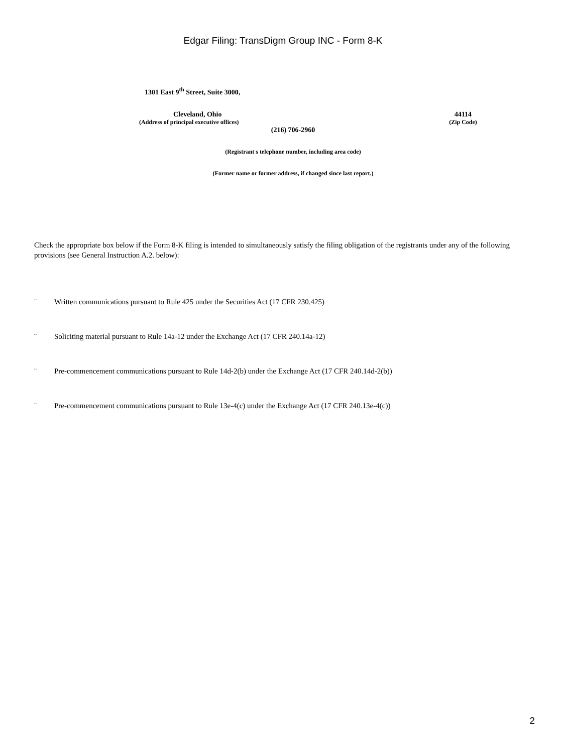Edgar Filing: TransDigm Group INC - Form 8-K
1301 East 9<sup>th</sup> Street, Suite 3000,
Cleveland, Ohio
(Address of principal executive offices)
44114
(Zip Code)
(216) 706-2960
(Registrant s telephone number, including area code)
(Former name or former address, if changed since last report.)
Check the appropriate box below if the Form 8-K filing is intended to simultaneously satisfy the filing obligation of the registrants under any of the following provisions (see General Instruction A.2. below):
¨ Written communications pursuant to Rule 425 under the Securities Act (17 CFR 230.425)
¨ Soliciting material pursuant to Rule 14a-12 under the Exchange Act (17 CFR 240.14a-12)
¨ Pre-commencement communications pursuant to Rule 14d-2(b) under the Exchange Act (17 CFR 240.14d-2(b))
¨ Pre-commencement communications pursuant to Rule 13e-4(c) under the Exchange Act (17 CFR 240.13e-4(c))
2